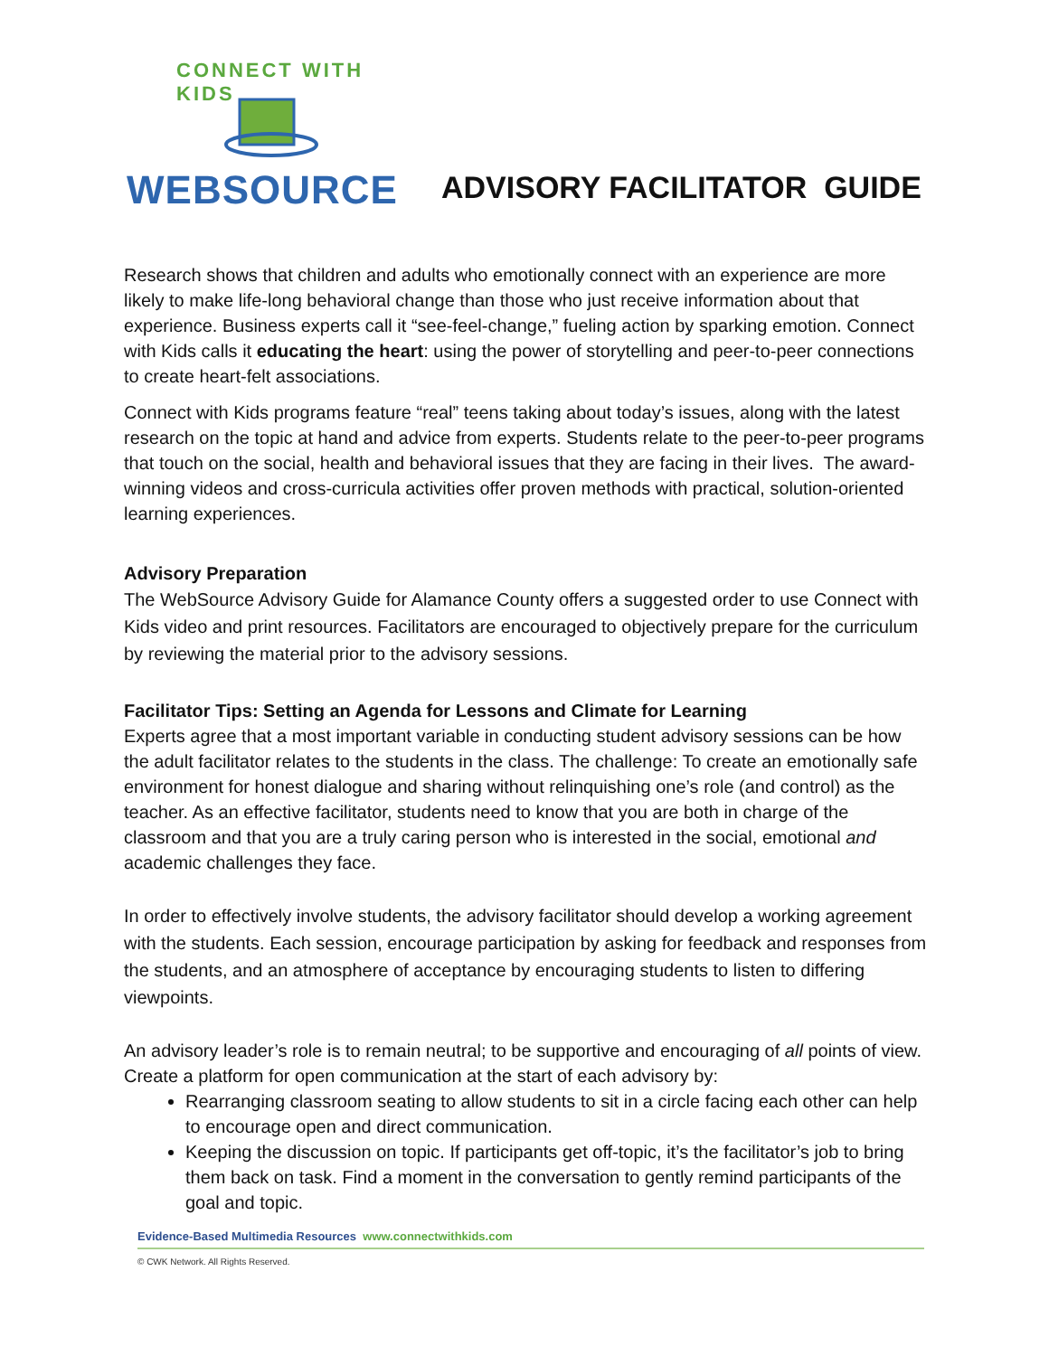CONNECT WITH KIDS
WEBSOURCE
ADVISORY FACILITATOR GUIDE
Research shows that children and adults who emotionally connect with an experience are more likely to make life-long behavioral change than those who just receive information about that experience. Business experts call it “see-feel-change,” fueling action by sparking emotion. Connect with Kids calls it educating the heart: using the power of storytelling and peer-to-peer connections to create heart-felt associations.
Connect with Kids programs feature “real” teens taking about today’s issues, along with the latest research on the topic at hand and advice from experts. Students relate to the peer-to-peer programs that touch on the social, health and behavioral issues that they are facing in their lives. The award-winning videos and cross-curricula activities offer proven methods with practical, solution-oriented learning experiences.
Advisory Preparation
The WebSource Advisory Guide for Alamance County offers a suggested order to use Connect with Kids video and print resources. Facilitators are encouraged to objectively prepare for the curriculum by reviewing the material prior to the advisory sessions.
Facilitator Tips: Setting an Agenda for Lessons and Climate for Learning
Experts agree that a most important variable in conducting student advisory sessions can be how the adult facilitator relates to the students in the class. The challenge: To create an emotionally safe environment for honest dialogue and sharing without relinquishing one’s role (and control) as the teacher. As an effective facilitator, students need to know that you are both in charge of the classroom and that you are a truly caring person who is interested in the social, emotional and academic challenges they face.
In order to effectively involve students, the advisory facilitator should develop a working agreement with the students. Each session, encourage participation by asking for feedback and responses from the students, and an atmosphere of acceptance by encouraging students to listen to differing viewpoints.
An advisory leader’s role is to remain neutral; to be supportive and encouraging of all points of view. Create a platform for open communication at the start of each advisory by:
Rearranging classroom seating to allow students to sit in a circle facing each other can help to encourage open and direct communication.
Keeping the discussion on topic. If participants get off-topic, it’s the facilitator’s job to bring them back on task. Find a moment in the conversation to gently remind participants of the goal and topic.
Evidence-Based Multimedia Resources www.connectwithkids.com
© CWK Network. All Rights Reserved.